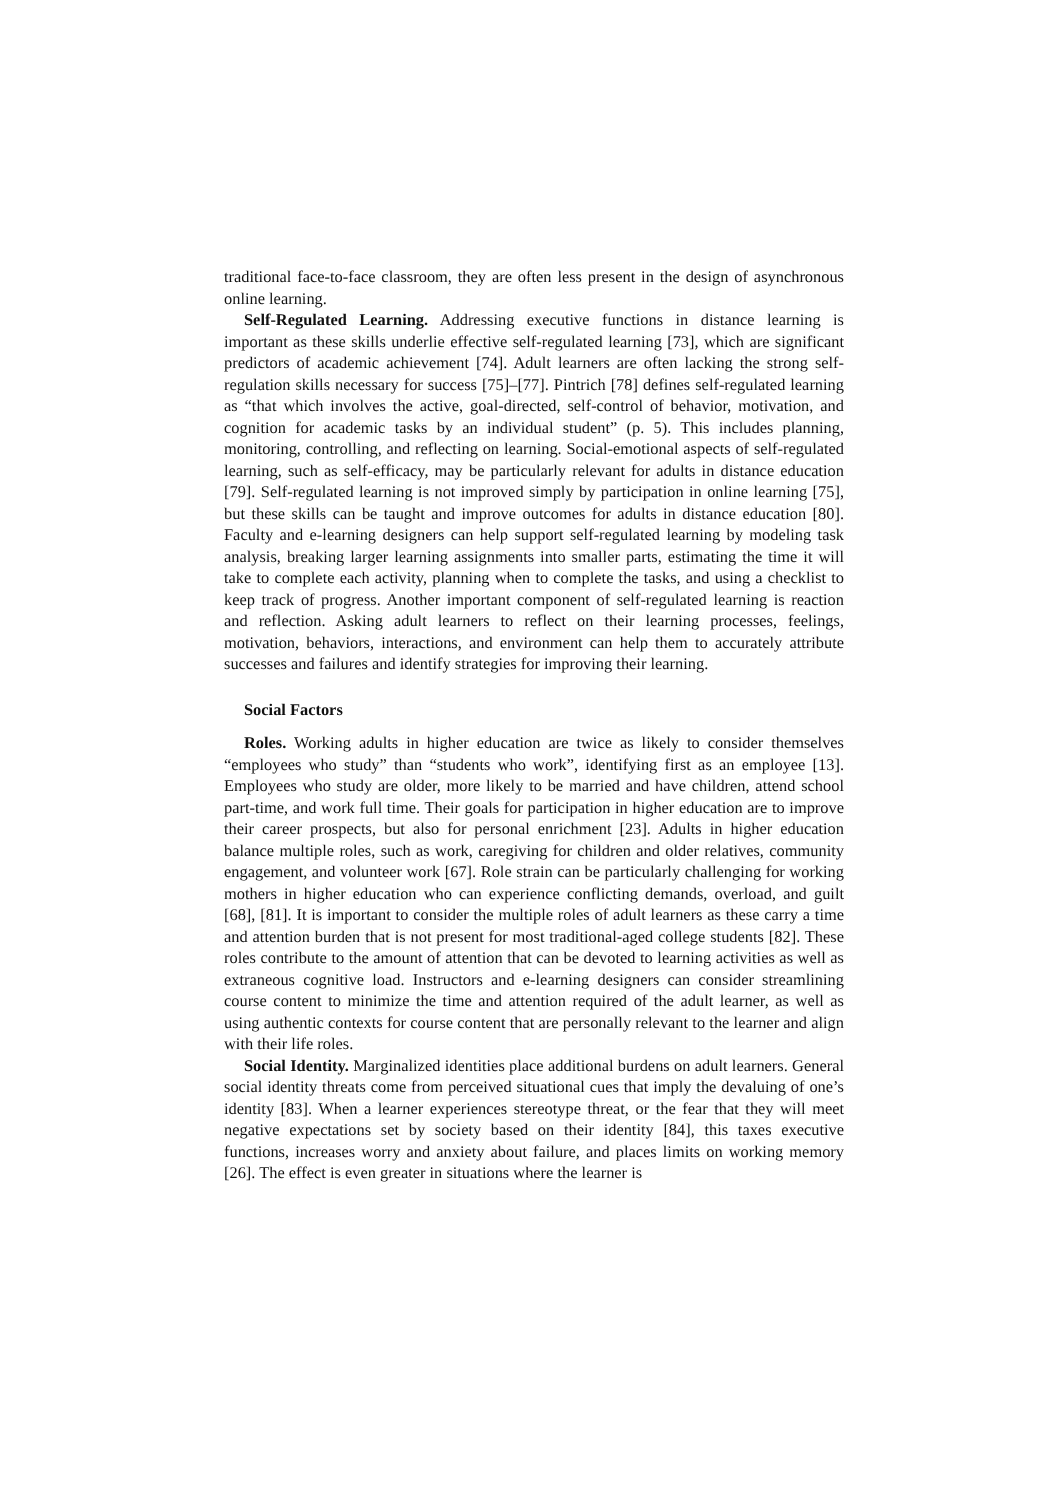traditional face-to-face classroom, they are often less present in the design of asynchronous online learning.
Self-Regulated Learning. Addressing executive functions in distance learning is important as these skills underlie effective self-regulated learning [73], which are significant predictors of academic achievement [74]. Adult learners are often lacking the strong self-regulation skills necessary for success [75]–[77]. Pintrich [78] defines self-regulated learning as “that which involves the active, goal-directed, self-control of behavior, motivation, and cognition for academic tasks by an individual student” (p. 5). This includes planning, monitoring, controlling, and reflecting on learning. Social-emotional aspects of self-regulated learning, such as self-efficacy, may be particularly relevant for adults in distance education [79]. Self-regulated learning is not improved simply by participation in online learning [75], but these skills can be taught and improve outcomes for adults in distance education [80]. Faculty and e-learning designers can help support self-regulated learning by modeling task analysis, breaking larger learning assignments into smaller parts, estimating the time it will take to complete each activity, planning when to complete the tasks, and using a checklist to keep track of progress. Another important component of self-regulated learning is reaction and reflection. Asking adult learners to reflect on their learning processes, feelings, motivation, behaviors, interactions, and environment can help them to accurately attribute successes and failures and identify strategies for improving their learning.
Social Factors
Roles. Working adults in higher education are twice as likely to consider themselves “employees who study” than “students who work”, identifying first as an employee [13]. Employees who study are older, more likely to be married and have children, attend school part-time, and work full time. Their goals for participation in higher education are to improve their career prospects, but also for personal enrichment [23]. Adults in higher education balance multiple roles, such as work, caregiving for children and older relatives, community engagement, and volunteer work [67]. Role strain can be particularly challenging for working mothers in higher education who can experience conflicting demands, overload, and guilt [68], [81]. It is important to consider the multiple roles of adult learners as these carry a time and attention burden that is not present for most traditional-aged college students [82]. These roles contribute to the amount of attention that can be devoted to learning activities as well as extraneous cognitive load. Instructors and e-learning designers can consider streamlining course content to minimize the time and attention required of the adult learner, as well as using authentic contexts for course content that are personally relevant to the learner and align with their life roles.
Social Identity. Marginalized identities place additional burdens on adult learners. General social identity threats come from perceived situational cues that imply the devaluing of one’s identity [83]. When a learner experiences stereotype threat, or the fear that they will meet negative expectations set by society based on their identity [84], this taxes executive functions, increases worry and anxiety about failure, and places limits on working memory [26]. The effect is even greater in situations where the learner is